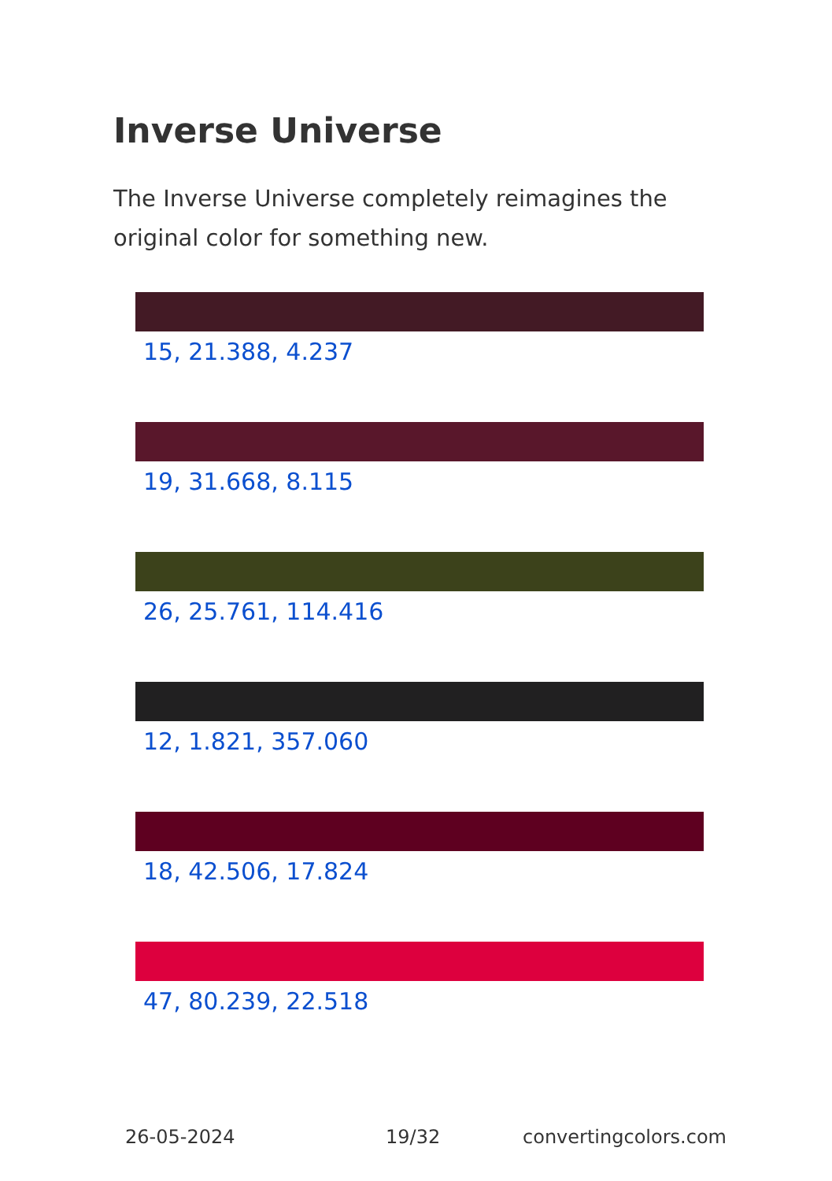Inverse Universe
The Inverse Universe completely reimagines the original color for something new.
15, 21.388, 4.237
19, 31.668, 8.115
26, 25.761, 114.416
12, 1.821, 357.060
18, 42.506, 17.824
47, 80.239, 22.518
26-05-2024 19/32 convertingcolors.com